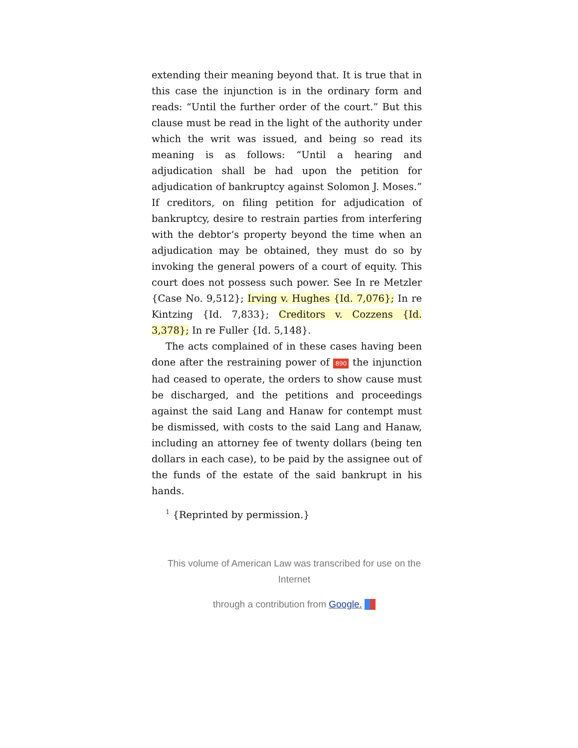extending their meaning beyond that. It is true that in this case the injunction is in the ordinary form and reads: “Until the further order of the court.” But this clause must be read in the light of the authority under which the writ was issued, and being so read its meaning is as follows: “Until a hearing and adjudication shall be had upon the petition for adjudication of bankruptcy against Solomon J. Moses.” If creditors, on filing petition for adjudication of bankruptcy, desire to restrain parties from interfering with the debtor‘s property beyond the time when an adjudication may be obtained, they must do so by invoking the general powers of a court of equity. This court does not possess such power. See In re Metzler {Case No. 9,512}; Irving v. Hughes {Id. 7,076}; In re Kintzing {Id. 7,833}; Creditors v. Cozzens {Id. 3,378}; In re Fuller {Id. 5,148}.
The acts complained of in these cases having been done after the restraining power of 890 the injunction had ceased to operate, the orders to show cause must be discharged, and the petitions and proceedings against the said Lang and Hanaw for contempt must be dismissed, with costs to the said Lang and Hanaw, including an attorney fee of twenty dollars (being ten dollars in each case), to be paid by the assignee out of the funds of the estate of the said bankrupt in his hands.
<sup>1</sup> {Reprinted by permission.}
This volume of American Law was transcribed for use on the Internet
through a contribution from Google.